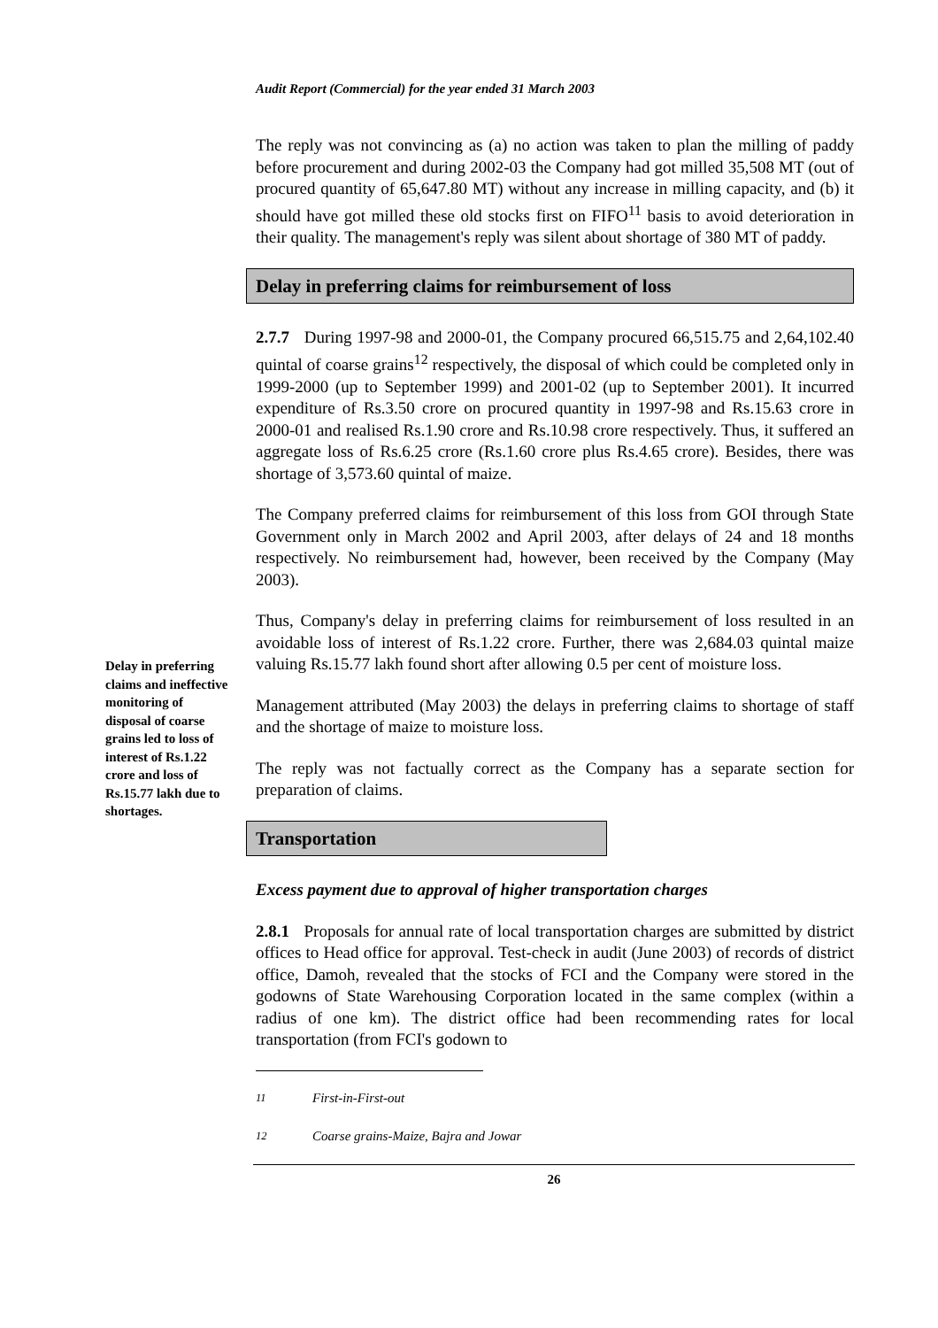Audit Report (Commercial) for the year ended 31 March 2003
Delay in preferring claims and ineffective monitoring of disposal of coarse grains led to loss of interest of Rs.1.22 crore and loss of Rs.15.77 lakh due to shortages.
The reply was not convincing as (a) no action was taken to plan the milling of paddy before procurement and during 2002-03 the Company had got milled 35,508 MT (out of procured quantity of 65,647.80 MT) without any increase in milling capacity, and (b) it should have got milled these old stocks first on FIFO<sup>11</sup> basis to avoid deterioration in their quality. The management's reply was silent about shortage of 380 MT of paddy.
Delay in preferring claims for reimbursement of loss
2.7.7 During 1997-98 and 2000-01, the Company procured 66,515.75 and 2,64,102.40 quintal of coarse grains<sup>12</sup> respectively, the disposal of which could be completed only in 1999-2000 (up to September 1999) and 2001-02 (up to September 2001). It incurred expenditure of Rs.3.50 crore on procured quantity in 1997-98 and Rs.15.63 crore in 2000-01 and realised Rs.1.90 crore and Rs.10.98 crore respectively. Thus, it suffered an aggregate loss of Rs.6.25 crore (Rs.1.60 crore plus Rs.4.65 crore). Besides, there was shortage of 3,573.60 quintal of maize.
The Company preferred claims for reimbursement of this loss from GOI through State Government only in March 2002 and April 2003, after delays of 24 and 18 months respectively. No reimbursement had, however, been received by the Company (May 2003).
Thus, Company's delay in preferring claims for reimbursement of loss resulted in an avoidable loss of interest of Rs.1.22 crore. Further, there was 2,684.03 quintal maize valuing Rs.15.77 lakh found short after allowing 0.5 per cent of moisture loss.
Management attributed (May 2003) the delays in preferring claims to shortage of staff and the shortage of maize to moisture loss.
The reply was not factually correct as the Company has a separate section for preparation of claims.
Transportation
Excess payment due to approval of higher transportation charges
2.8.1 Proposals for annual rate of local transportation charges are submitted by district offices to Head office for approval. Test-check in audit (June 2003) of records of district office, Damoh, revealed that the stocks of FCI and the Company were stored in the godowns of State Warehousing Corporation located in the same complex (within a radius of one km). The district office had been recommending rates for local transportation (from FCI's godown to
<sup>11</sup> First-in-First-out
<sup>12</sup> Coarse grains-Maize, Bajra and Jowar
26